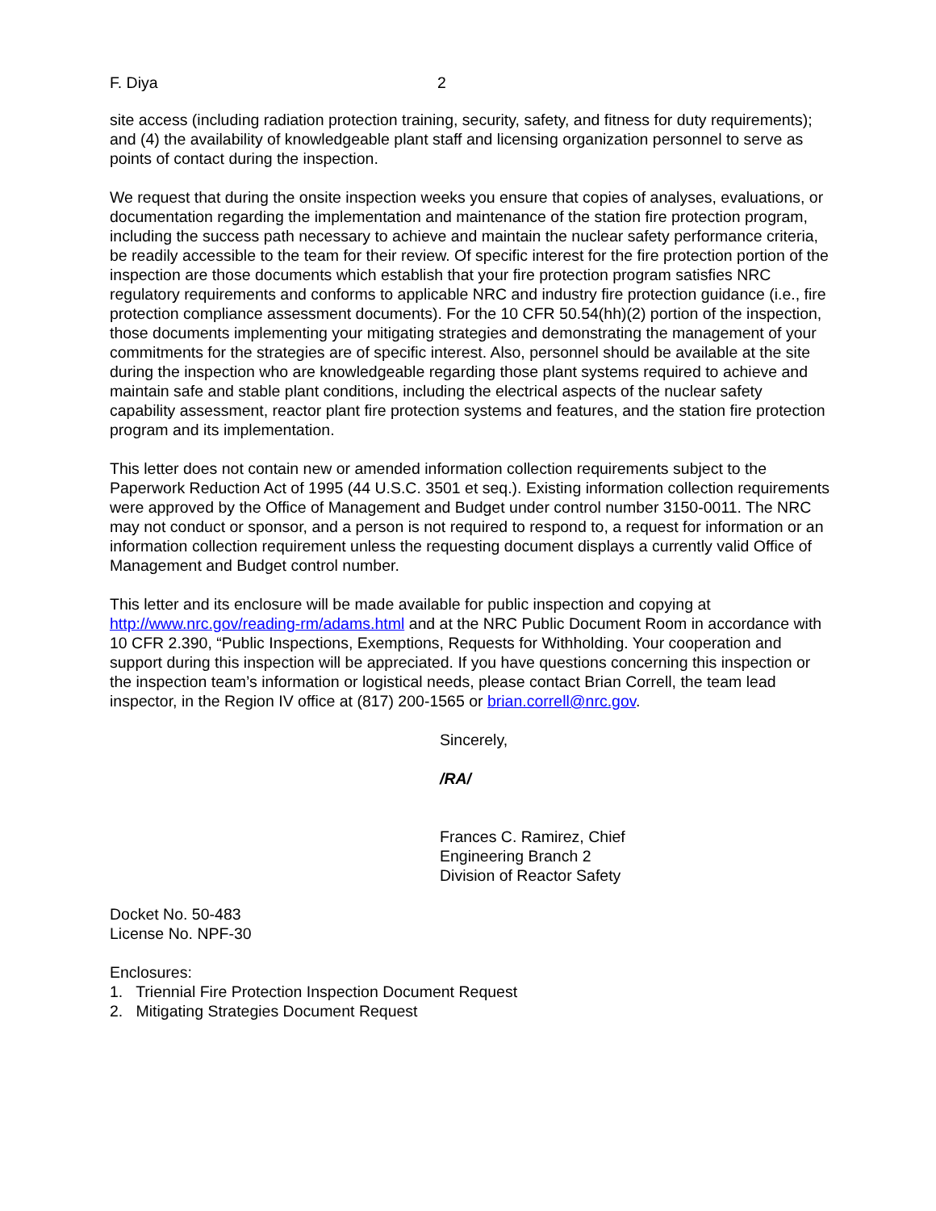F. Diya 2
site access (including radiation protection training, security, safety, and fitness for duty requirements); and (4) the availability of knowledgeable plant staff and licensing organization personnel to serve as points of contact during the inspection.
We request that during the onsite inspection weeks you ensure that copies of analyses, evaluations, or documentation regarding the implementation and maintenance of the station fire protection program, including the success path necessary to achieve and maintain the nuclear safety performance criteria, be readily accessible to the team for their review. Of specific interest for the fire protection portion of the inspection are those documents which establish that your fire protection program satisfies NRC regulatory requirements and conforms to applicable NRC and industry fire protection guidance (i.e., fire protection compliance assessment documents). For the 10 CFR 50.54(hh)(2) portion of the inspection, those documents implementing your mitigating strategies and demonstrating the management of your commitments for the strategies are of specific interest. Also, personnel should be available at the site during the inspection who are knowledgeable regarding those plant systems required to achieve and maintain safe and stable plant conditions, including the electrical aspects of the nuclear safety capability assessment, reactor plant fire protection systems and features, and the station fire protection program and its implementation.
This letter does not contain new or amended information collection requirements subject to the Paperwork Reduction Act of 1995 (44 U.S.C. 3501 et seq.). Existing information collection requirements were approved by the Office of Management and Budget under control number 3150-0011. The NRC may not conduct or sponsor, and a person is not required to respond to, a request for information or an information collection requirement unless the requesting document displays a currently valid Office of Management and Budget control number.
This letter and its enclosure will be made available for public inspection and copying at http://www.nrc.gov/reading-rm/adams.html and at the NRC Public Document Room in accordance with 10 CFR 2.390, “Public Inspections, Exemptions, Requests for Withholding. Your cooperation and support during this inspection will be appreciated. If you have questions concerning this inspection or the inspection team’s information or logistical needs, please contact Brian Correll, the team lead inspector, in the Region IV office at (817) 200-1565 or brian.correll@nrc.gov.
Sincerely,
/RA/
Frances C. Ramirez, Chief
Engineering Branch 2
Division of Reactor Safety
Docket No. 50-483
License No. NPF-30
Enclosures:
1. Triennial Fire Protection Inspection Document Request
2. Mitigating Strategies Document Request